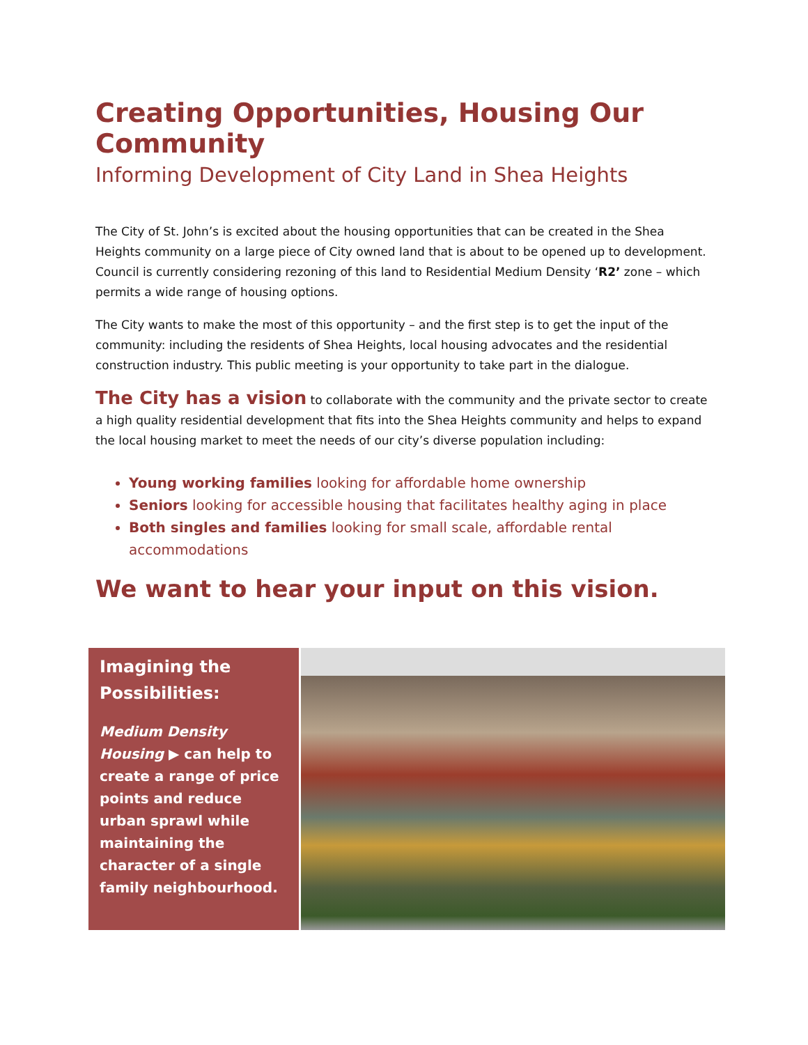Creating Opportunities, Housing Our Community
Informing Development of City Land in Shea Heights
The City of St. John’s is excited about the housing opportunities that can be created in the Shea Heights community on a large piece of City owned land that is about to be opened up to development. Council is currently considering rezoning of this land to Residential Medium Density ‘R2’ zone – which permits a wide range of housing options.
The City wants to make the most of this opportunity – and the first step is to get the input of the community: including the residents of Shea Heights, local housing advocates and the residential construction industry. This public meeting is your opportunity to take part in the dialogue.
The City has a vision to collaborate with the community and the private sector to create a high quality residential development that fits into the Shea Heights community and helps to expand the local housing market to meet the needs of our city’s diverse population including:
Young working families looking for affordable home ownership
Seniors looking for accessible housing that facilitates healthy aging in place
Both singles and families looking for small scale, affordable rental accommodations
We want to hear your input on this vision.
Imagining the Possibilities:
Medium Density Housing ▶ can help to create a range of price points and reduce urban sprawl while maintaining the character of a single family neighbourhood.